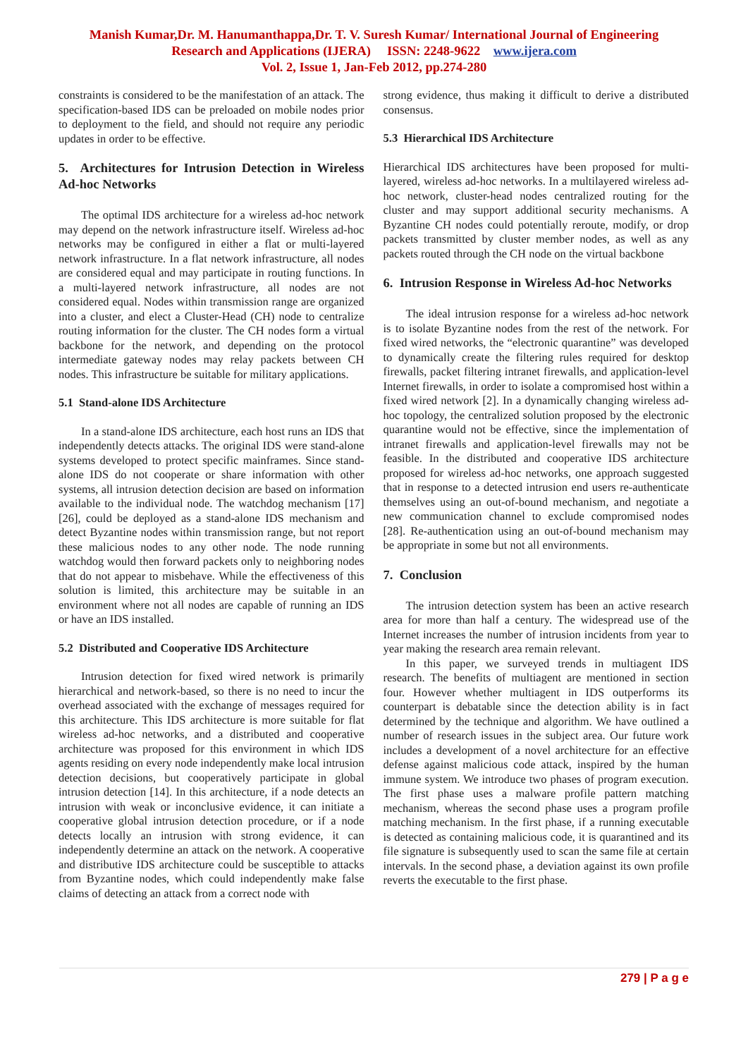Manish Kumar,Dr. M. Hanumanthappa,Dr. T. V. Suresh Kumar/ International Journal of Engineering
Research and Applications (IJERA) ISSN: 2248-9622 www.ijera.com
Vol. 2, Issue 1, Jan-Feb 2012, pp.274-280
constraints is considered to be the manifestation of an attack. The specification-based IDS can be preloaded on mobile nodes prior to deployment to the field, and should not require any periodic updates in order to be effective.
5. Architectures for Intrusion Detection in Wireless Ad-hoc Networks
The optimal IDS architecture for a wireless ad-hoc network may depend on the network infrastructure itself. Wireless ad-hoc networks may be configured in either a flat or multi-layered network infrastructure. In a flat network infrastructure, all nodes are considered equal and may participate in routing functions. In a multi-layered network infrastructure, all nodes are not considered equal. Nodes within transmission range are organized into a cluster, and elect a Cluster-Head (CH) node to centralize routing information for the cluster. The CH nodes form a virtual backbone for the network, and depending on the protocol intermediate gateway nodes may relay packets between CH nodes. This infrastructure be suitable for military applications.
5.1 Stand-alone IDS Architecture
In a stand-alone IDS architecture, each host runs an IDS that independently detects attacks. The original IDS were stand-alone systems developed to protect specific mainframes. Since stand-alone IDS do not cooperate or share information with other systems, all intrusion detection decision are based on information available to the individual node. The watchdog mechanism [17][26], could be deployed as a stand-alone IDS mechanism and detect Byzantine nodes within transmission range, but not report these malicious nodes to any other node. The node running watchdog would then forward packets only to neighboring nodes that do not appear to misbehave. While the effectiveness of this solution is limited, this architecture may be suitable in an environment where not all nodes are capable of running an IDS or have an IDS installed.
5.2 Distributed and Cooperative IDS Architecture
Intrusion detection for fixed wired network is primarily hierarchical and network-based, so there is no need to incur the overhead associated with the exchange of messages required for this architecture. This IDS architecture is more suitable for flat wireless ad-hoc networks, and a distributed and cooperative architecture was proposed for this environment in which IDS agents residing on every node independently make local intrusion detection decisions, but cooperatively participate in global intrusion detection [14]. In this architecture, if a node detects an intrusion with weak or inconclusive evidence, it can initiate a cooperative global intrusion detection procedure, or if a node detects locally an intrusion with strong evidence, it can independently determine an attack on the network. A cooperative and distributive IDS architecture could be susceptible to attacks from Byzantine nodes, which could independently make false claims of detecting an attack from a correct node with
strong evidence, thus making it difficult to derive a distributed consensus.
5.3 Hierarchical IDS Architecture
Hierarchical IDS architectures have been proposed for multi-layered, wireless ad-hoc networks. In a multilayered wireless ad-hoc network, cluster-head nodes centralized routing for the cluster and may support additional security mechanisms. A Byzantine CH nodes could potentially reroute, modify, or drop packets transmitted by cluster member nodes, as well as any packets routed through the CH node on the virtual backbone
6. Intrusion Response in Wireless Ad-hoc Networks
The ideal intrusion response for a wireless ad-hoc network is to isolate Byzantine nodes from the rest of the network. For fixed wired networks, the “electronic quarantine” was developed to dynamically create the filtering rules required for desktop firewalls, packet filtering intranet firewalls, and application-level Internet firewalls, in order to isolate a compromised host within a fixed wired network [2]. In a dynamically changing wireless ad-hoc topology, the centralized solution proposed by the electronic quarantine would not be effective, since the implementation of intranet firewalls and application-level firewalls may not be feasible. In the distributed and cooperative IDS architecture proposed for wireless ad-hoc networks, one approach suggested that in response to a detected intrusion end users re-authenticate themselves using an out-of-bound mechanism, and negotiate a new communication channel to exclude compromised nodes [28]. Re-authentication using an out-of-bound mechanism may be appropriate in some but not all environments.
7. Conclusion
The intrusion detection system has been an active research area for more than half a century. The widespread use of the Internet increases the number of intrusion incidents from year to year making the research area remain relevant.
In this paper, we surveyed trends in multiagent IDS research. The benefits of multiagent are mentioned in section four. However whether multiagent in IDS outperforms its counterpart is debatable since the detection ability is in fact determined by the technique and algorithm. We have outlined a number of research issues in the subject area. Our future work includes a development of a novel architecture for an effective defense against malicious code attack, inspired by the human immune system. We introduce two phases of program execution. The first phase uses a malware profile pattern matching mechanism, whereas the second phase uses a program profile matching mechanism. In the first phase, if a running executable is detected as containing malicious code, it is quarantined and its file signature is subsequently used to scan the same file at certain intervals. In the second phase, a deviation against its own profile reverts the executable to the first phase.
279 | P a g e